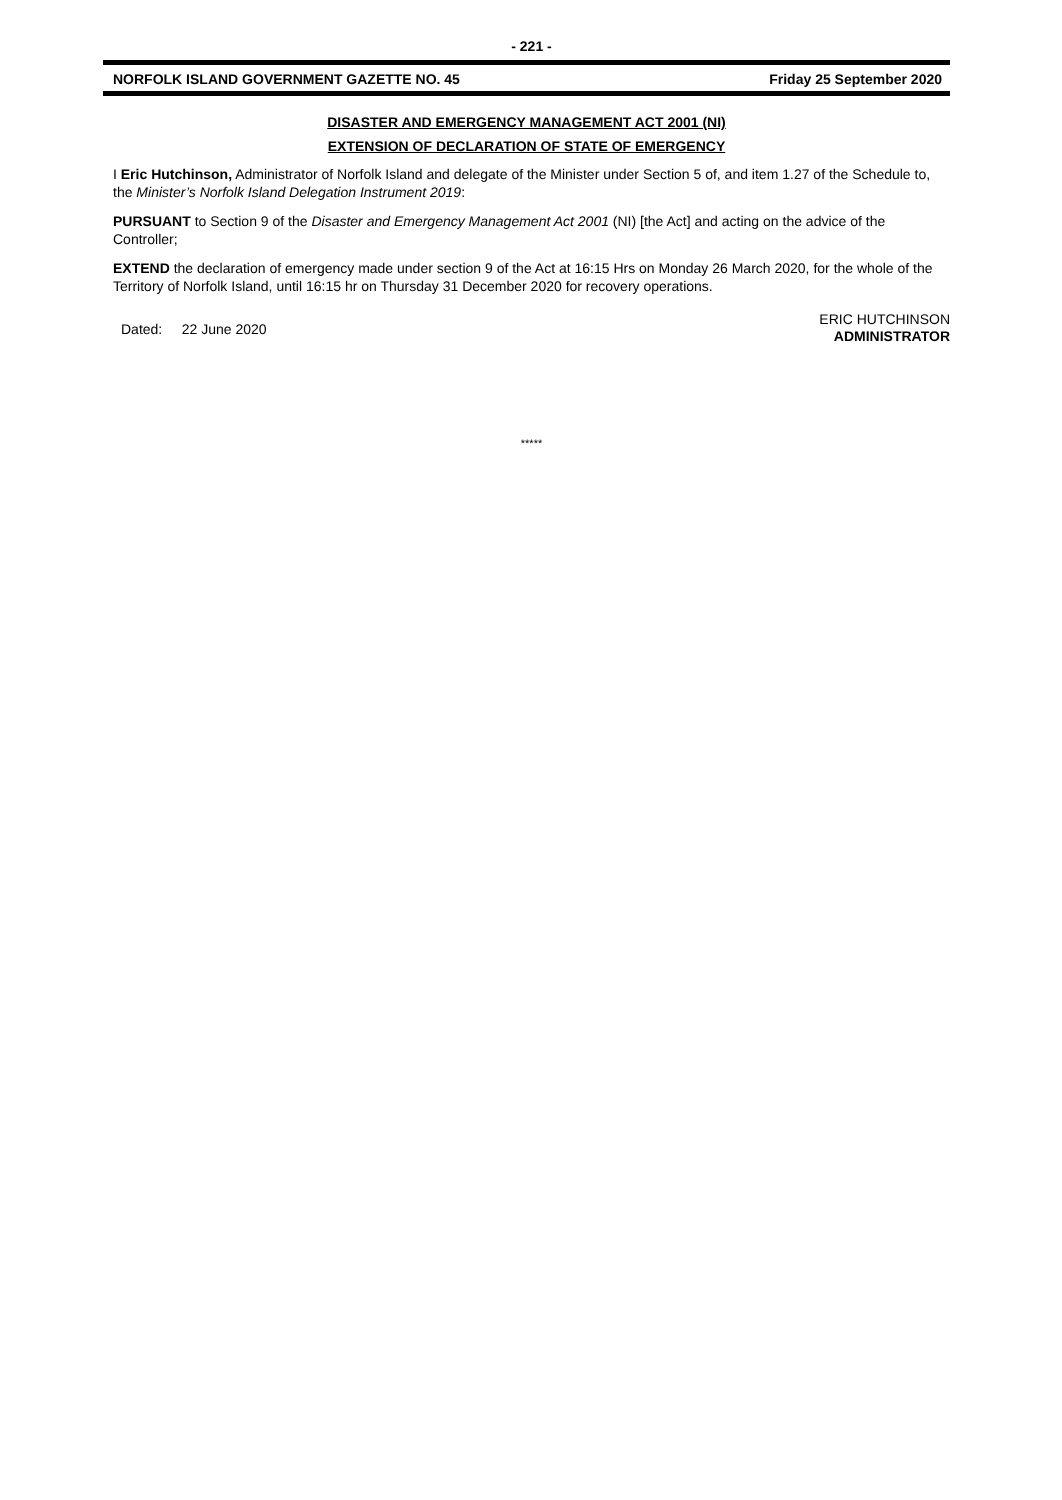- 221 -
NORFOLK ISLAND GOVERNMENT GAZETTE NO. 45 Friday 25 September 2020
DISASTER AND EMERGENCY MANAGEMENT ACT 2001 (NI)
EXTENSION OF DECLARATION OF STATE OF EMERGENCY
I Eric Hutchinson, Administrator of Norfolk Island and delegate of the Minister under Section 5 of, and item 1.27 of the Schedule to, the Minister’s Norfolk Island Delegation Instrument 2019:
PURSUANT to Section 9 of the Disaster and Emergency Management Act 2001 (NI) [the Act] and acting on the advice of the Controller;
EXTEND the declaration of emergency made under section 9 of the Act at 16:15 Hrs on Monday 26 March 2020, for the whole of the Territory of Norfolk Island, until 16:15 hr on Thursday 31 December 2020 for recovery operations.
Dated: 22 June 2020
ERIC HUTCHINSON
ADMINISTRATOR
*****